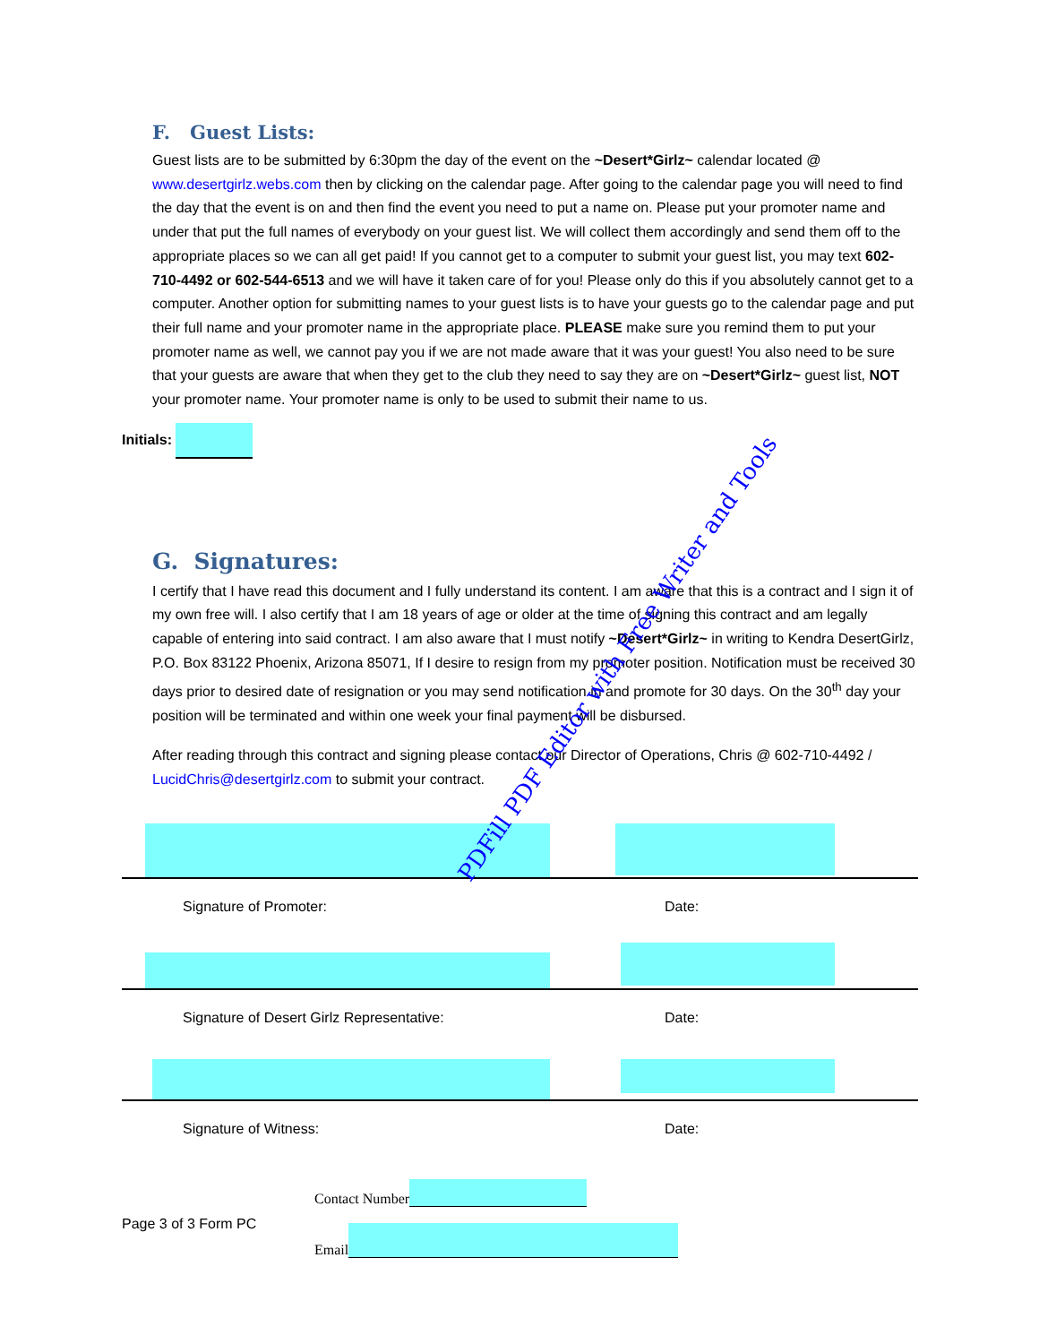F. Guest Lists:
Guest lists are to be submitted by 6:30pm the day of the event on the ~Desert*Girlz~ calendar located @ www.desertgirlz.webs.com then by clicking on the calendar page. After going to the calendar page you will need to find the day that the event is on and then find the event you need to put a name on. Please put your promoter name and under that put the full names of everybody on your guest list. We will collect them accordingly and send them off to the appropriate places so we can all get paid! If you cannot get to a computer to submit your guest list, you may text 602-710-4492 or 602-544-6513 and we will have it taken care of for you! Please only do this if you absolutely cannot get to a computer. Another option for submitting names to your guest lists is to have your guests go to the calendar page and put their full name and your promoter name in the appropriate place. PLEASE make sure you remind them to put your promoter name as well, we cannot pay you if we are not made aware that it was your guest! You also need to be sure that your guests are aware that when they get to the club they need to say they are on ~Desert*Girlz~ guest list, NOT your promoter name. Your promoter name is only to be used to submit their name to us.
Initials:
G. Signatures:
I certify that I have read this document and I fully understand its content. I am aware that this is a contract and I sign it of my own free will. I also certify that I am 18 years of age or older at the time of signing this contract and am legally capable of entering into said contract. I am also aware that I must notify ~Desert*Girlz~ in writing to Kendra DesertGirlz, P.O. Box 83122 Phoenix, Arizona 85071, If I desire to resign from my promoter position. Notification must be received 30 days prior to desired date of resignation or you may send notification in and promote for 30 days. On the 30<sup>th</sup> day your position will be terminated and within one week your final payment will be disbursed.
After reading through this contract and signing please contact our Director of Operations, Chris @ 602-710-4492 / LucidChris@desertgirlz.com to submit your contract.
Signature of Promoter: Date:
Signature of Desert Girlz Representative: Date:
Signature of Witness: Date:
Contact Number
Page 3 of 3 Form PC
Email
PDFill PDF Editor with Free Writer and Tools